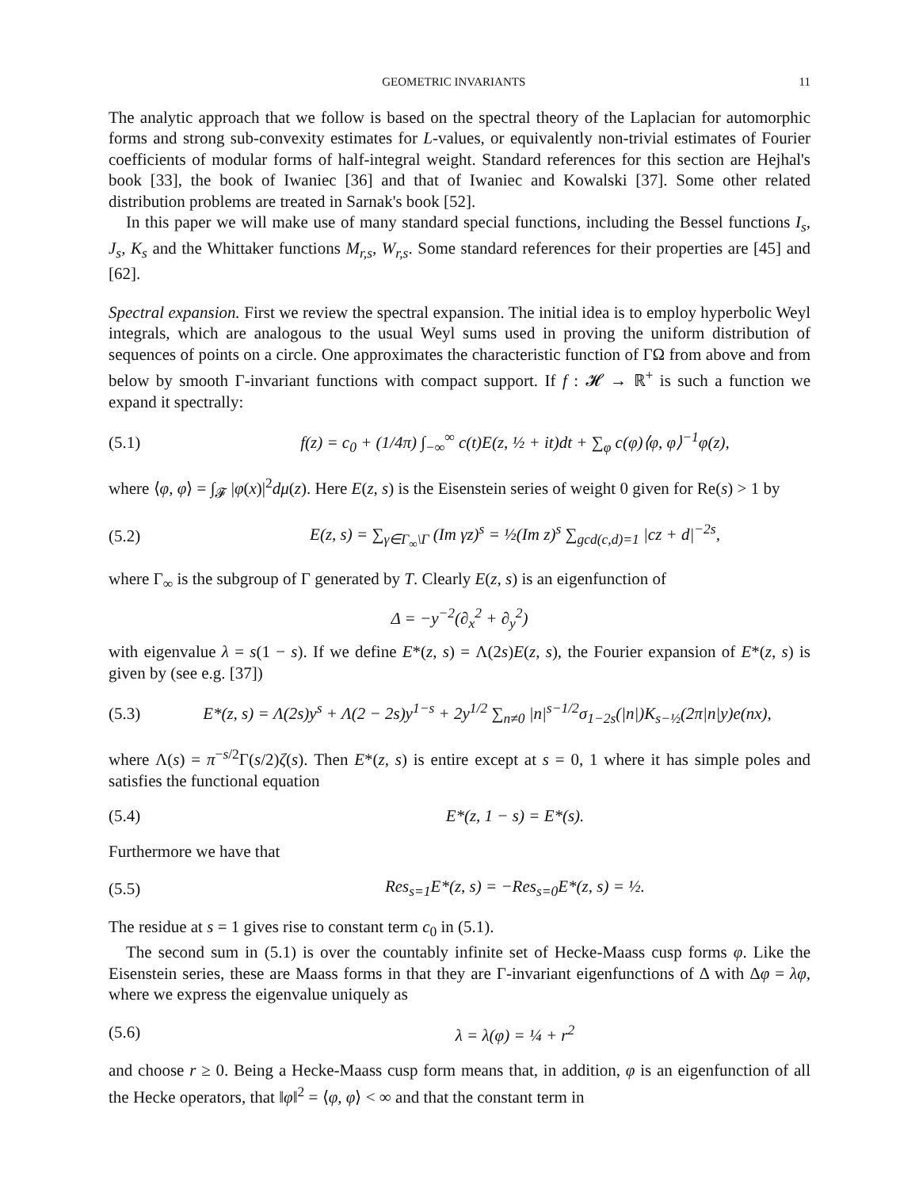GEOMETRIC INVARIANTS 11
The analytic approach that we follow is based on the spectral theory of the Laplacian for automorphic forms and strong sub-convexity estimates for L-values, or equivalently non-trivial estimates of Fourier coefficients of modular forms of half-integral weight. Standard references for this section are Hejhal's book [33], the book of Iwaniec [36] and that of Iwaniec and Kowalski [37]. Some other related distribution problems are treated in Sarnak's book [52].
In this paper we will make use of many standard special functions, including the Bessel functions I<sub>s</sub>, J<sub>s</sub>, K<sub>s</sub> and the Whittaker functions M<sub>r,s</sub>, W<sub>r,s</sub>. Some standard references for their properties are [45] and [62].
Spectral expansion. First we review the spectral expansion. The initial idea is to employ hyperbolic Weyl integrals, which are analogous to the usual Weyl sums used in proving the uniform distribution of sequences of points on a circle. One approximates the characteristic function of ΓΩ from above and from below by smooth Γ-invariant functions with compact support. If f : 𝓗 → ℝ<sup>+</sup> is such a function we expand it spectrally:
(5.1) f(z) = c<sub>0</sub> + (1/4π) ∫<sub>−∞</sub><sup>∞</sup> c(t)E(z, ½ + it)dt + ∑<sub>φ</sub> c(φ)⟨φ, φ⟩<sup>−1</sup>φ(z),
where ⟨φ, φ⟩ = ∫<sub>𝓕</sub> |φ(x)|<sup>2</sup>dμ(z). Here E(z, s) is the Eisenstein series of weight 0 given for Re(s) > 1 by
(5.2) E(z, s) = ∑<sub>γ∈Γ<sub>∞</sub>\Γ</sub> (Im γz)<sup>s</sup> = ½(Im z)<sup>s</sup> ∑<sub>gcd(c,d)=1</sub> |cz + d|<sup>−2s</sup>,
where Γ<sub>∞</sub> is the subgroup of Γ generated by T. Clearly E(z, s) is an eigenfunction of
Δ = −y<sup>−2</sup>(∂<sub>x</sub><sup>2</sup> + ∂<sub>y</sub><sup>2</sup>)
with eigenvalue λ = s(1 − s). If we define E*(z, s) = Λ(2s)E(z, s), the Fourier expansion of E*(z, s) is given by (see e.g. [37])
(5.3) E*(z, s) = Λ(2s)y<sup>s</sup> + Λ(2 − 2s)y<sup>1−s</sup> + 2y<sup>1/2</sup> ∑<sub>n≠0</sub> |n|<sup>s−1/2</sup>σ<sub>1−2s</sub>(|n|)K<sub>s−½</sub>(2π|n|y)e(nx),
where Λ(s) = π<sup>−s/2</sup>Γ(s/2)ζ(s). Then E*(z, s) is entire except at s = 0, 1 where it has simple poles and satisfies the functional equation
(5.4) E*(z, 1 − s) = E*(s).
Furthermore we have that
(5.5) Res<sub>s=1</sub>E*(z, s) = −Res<sub>s=0</sub>E*(z, s) = ½.
The residue at s = 1 gives rise to constant term c<sub>0</sub> in (5.1).
The second sum in (5.1) is over the countably infinite set of Hecke-Maass cusp forms φ. Like the Eisenstein series, these are Maass forms in that they are Γ-invariant eigenfunctions of Δ with Δφ = λφ, where we express the eigenvalue uniquely as
(5.6) λ = λ(φ) = ¼ + r<sup>2</sup>
and choose r ≥ 0. Being a Hecke-Maass cusp form means that, in addition, φ is an eigenfunction of all the Hecke operators, that ‖φ‖<sup>2</sup> = ⟨φ, φ⟩ < ∞ and that the constant term in